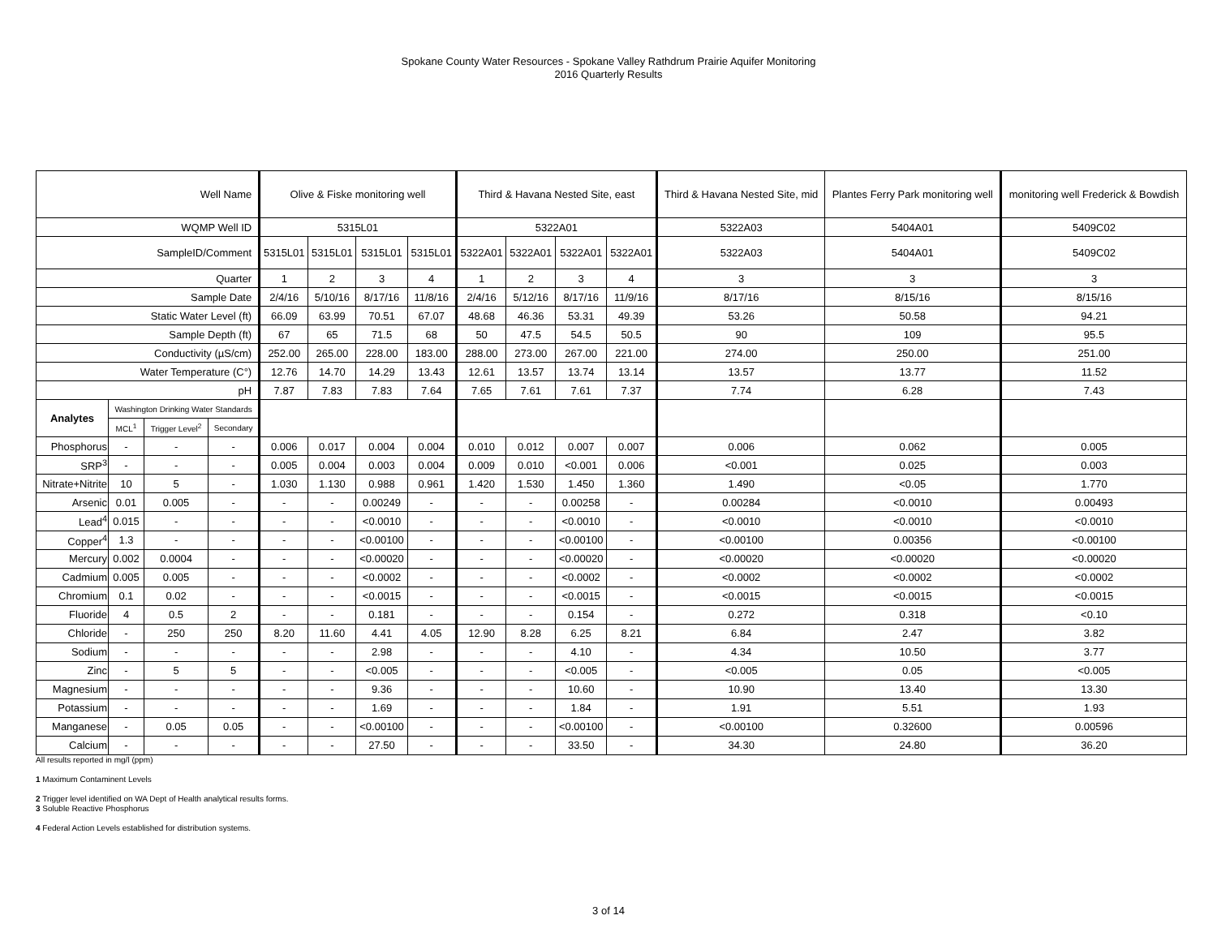Spokane County Water Resources - Spokane Valley Rathdrum Prairie Aquifer Monitoring
2016 Quarterly Results
| Well Name | | | | Olive & Fiske monitoring well | | | | Third & Havana Nested Site, east | | | | Third & Havana Nested Site, mid | Plantes Ferry Park monitoring well | monitoring well Frederick & Bowdish |
| WQMP Well ID | | | | 5315L01 | | | | 5322A01 | | | | 5322A03 | 5404A01 | 5409C02 |
| SampleID/Comment | | | | 5315L01 | 5315L01 | 5315L01 | 5315L01 | 5322A01 | 5322A01 | 5322A01 | 5322A01 | 5322A03 | 5404A01 | 5409C02 |
| Quarter | | | | 1 | 2 | 3 | 4 | 1 | 2 | 3 | 4 | 3 | 3 | 3 |
| Sample Date | | | | 2/4/16 | 5/10/16 | 8/17/16 | 11/8/16 | 2/4/16 | 5/12/16 | 8/17/16 | 11/9/16 | 8/17/16 | 8/15/16 | 8/15/16 |
| Static Water Level (ft) | | | | 66.09 | 63.99 | 70.51 | 67.07 | 48.68 | 46.36 | 53.31 | 49.39 | 53.26 | 50.58 | 94.21 |
| Sample Depth (ft) | | | | 67 | 65 | 71.5 | 68 | 50 | 47.5 | 54.5 | 50.5 | 90 | 109 | 95.5 |
| Conductivity (µS/cm) | | | | 252.00 | 265.00 | 228.00 | 183.00 | 288.00 | 273.00 | 267.00 | 221.00 | 274.00 | 250.00 | 251.00 |
| Water Temperature (C°) | | | | 12.76 | 14.70 | 14.29 | 13.43 | 12.61 | 13.57 | 13.74 | 13.14 | 13.57 | 13.77 | 11.52 |
| pH | | | | 7.87 | 7.83 | 7.83 | 7.64 | 7.65 | 7.61 | 7.61 | 7.37 | 7.74 | 6.28 | 7.43 |
| Analytes | Washington Drinking Water Standards | | | | | | | | | | | | | |
| | MCL<sup>1</sup> | Trigger Level<sup>2</sup> | Secondary | | | | | | | | | | | |
| Phosphorus | - | - | - | 0.006 | 0.017 | 0.004 | 0.004 | 0.010 | 0.012 | 0.007 | 0.007 | 0.006 | 0.062 | 0.005 |
| SRP<sup>3</sup> | - | - | - | 0.005 | 0.004 | 0.003 | 0.004 | 0.009 | 0.010 | <0.001 | 0.006 | <0.001 | 0.025 | 0.003 |
| Nitrate+Nitrite | 10 | 5 | - | 1.030 | 1.130 | 0.988 | 0.961 | 1.420 | 1.530 | 1.450 | 1.360 | 1.490 | <0.05 | 1.770 |
| Arsenic | 0.01 | 0.005 | - | - | - | 0.00249 | - | - | - | 0.00258 | - | 0.00284 | <0.0010 | 0.00493 |
| Lead<sup>4</sup> | 0.015 | - | - | - | - | <0.0010 | - | - | - | <0.0010 | - | <0.0010 | <0.0010 | <0.0010 |
| Copper<sup>4</sup> | 1.3 | - | - | - | - | <0.00100 | - | - | - | <0.00100 | - | <0.00100 | 0.00356 | <0.00100 |
| Mercury | 0.002 | 0.0004 | - | - | - | <0.00020 | - | - | - | <0.00020 | - | <0.00020 | <0.00020 | <0.00020 |
| Cadmium | 0.005 | 0.005 | - | - | - | <0.0002 | - | - | - | <0.0002 | - | <0.0002 | <0.0002 | <0.0002 |
| Chromium | 0.1 | 0.02 | - | - | - | <0.0015 | - | - | - | <0.0015 | - | <0.0015 | <0.0015 | <0.0015 |
| Fluoride | 4 | 0.5 | 2 | - | - | 0.181 | - | - | - | 0.154 | - | 0.272 | 0.318 | <0.10 |
| Chloride | - | 250 | 250 | 8.20 | 11.60 | 4.41 | 4.05 | 12.90 | 8.28 | 6.25 | 8.21 | 6.84 | 2.47 | 3.82 |
| Sodium | - | - | - | - | - | 2.98 | - | - | - | 4.10 | - | 4.34 | 10.50 | 3.77 |
| Zinc | - | 5 | 5 | - | - | <0.005 | - | - | - | <0.005 | - | <0.005 | 0.05 | <0.005 |
| Magnesium | - | - | - | - | - | 9.36 | - | - | - | 10.60 | - | 10.90 | 13.40 | 13.30 |
| Potassium | - | - | - | - | - | 1.69 | - | - | - | 1.84 | - | 1.91 | 5.51 | 1.93 |
| Manganese | - | 0.05 | 0.05 | - | - | <0.00100 | - | - | - | <0.00100 | - | <0.00100 | 0.32600 | 0.00596 |
| Calcium | - | - | - | - | - | 27.50 | - | - | - | 33.50 | - | 34.30 | 24.80 | 36.20 |
All results reported in mg/l (ppm)
1 Maximum Contaminent Levels
2 Trigger level identified on WA Dept of Health analytical results forms.
3 Soluble Reactive Phosphorus
4 Federal Action Levels established for distribution systems.
3 of 14